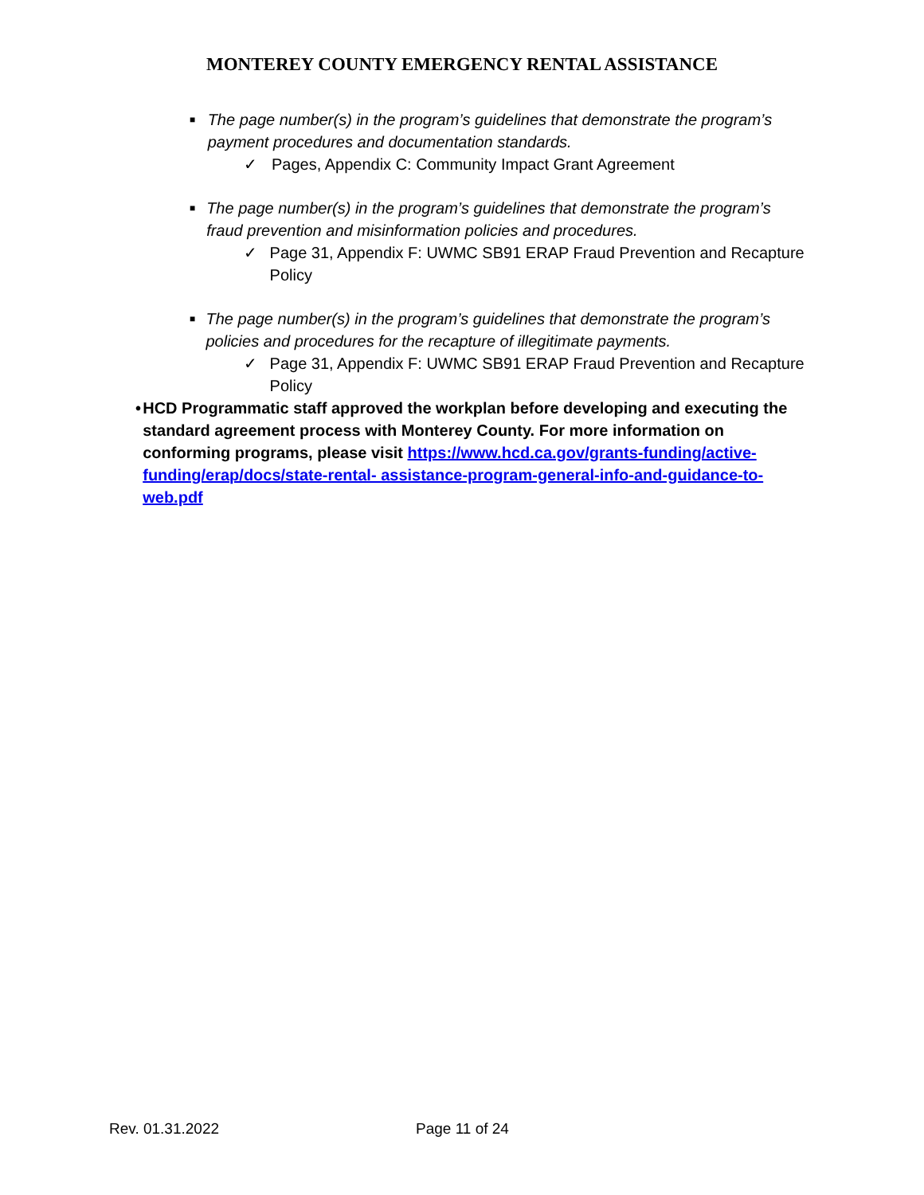MONTEREY COUNTY EMERGENCY RENTAL ASSISTANCE
■ The page number(s) in the program’s guidelines that demonstrate the program’s payment procedures and documentation standards.
✓ Pages, Appendix C: Community Impact Grant Agreement
■ The page number(s) in the program’s guidelines that demonstrate the program’s fraud prevention and misinformation policies and procedures.
✓ Page 31, Appendix F: UWMC SB91 ERAP Fraud Prevention and Recapture Policy
■ The page number(s) in the program’s guidelines that demonstrate the program’s policies and procedures for the recapture of illegitimate payments.
✓ Page 31, Appendix F: UWMC SB91 ERAP Fraud Prevention and Recapture Policy
• HCD Programmatic staff approved the workplan before developing and executing the standard agreement process with Monterey County. For more information on conforming programs, please visit https://www.hcd.ca.gov/grants-funding/active-funding/erap/docs/state-rental- assistance-program-general-info-and-guidance-to-web.pdf
Rev. 01.31.2022 Page 11 of 24